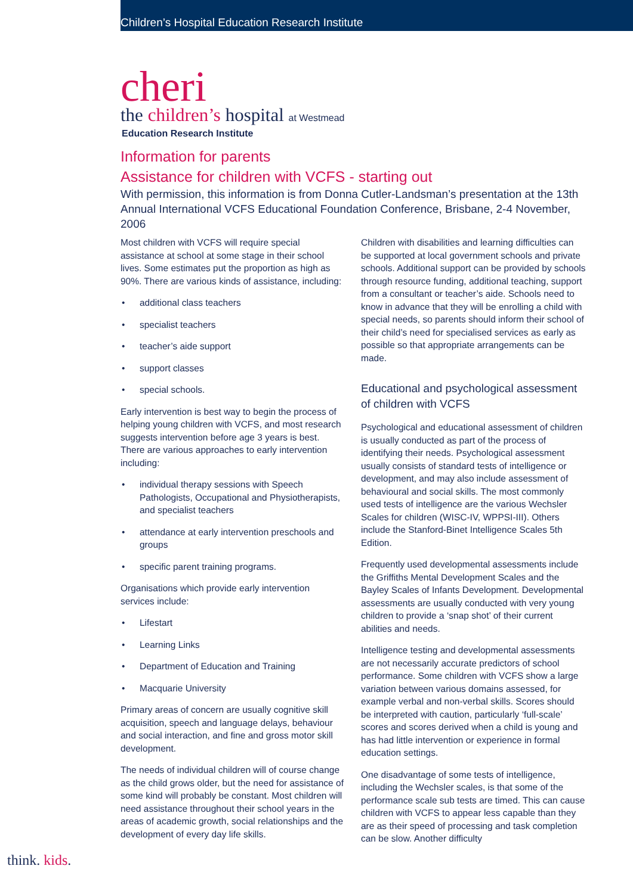Children’s Hospital Education Research Institute
cheri
the children’s hospital at Westmead
Education Research Institute
Information for parents
Assistance for children with VCFS - starting out
With permission, this information is from Donna Cutler-Landsman’s presentation at the 13th Annual International VCFS Educational Foundation Conference, Brisbane, 2-4 November, 2006
Most children with VCFS will require special assistance at school at some stage in their school lives. Some estimates put the proportion as high as 90%. There are various kinds of assistance, including:
• additional class teachers
• specialist teachers
• teacher’s aide support
• support classes
• special schools.
Early intervention is best way to begin the process of helping young children with VCFS, and most research suggests intervention before age 3 years is best. There are various approaches to early intervention including:
• individual therapy sessions with Speech Pathologists, Occupational and Physiotherapists, and specialist teachers
• attendance at early intervention preschools and groups
• specific parent training programs.
Organisations which provide early intervention services include:
• Lifestart
• Learning Links
• Department of Education and Training
• Macquarie University
Primary areas of concern are usually cognitive skill acquisition, speech and language delays, behaviour and social interaction, and fine and gross motor skill development.
The needs of individual children will of course change as the child grows older, but the need for assistance of some kind will probably be constant. Most children will need assistance throughout their school years in the areas of academic growth, social relationships and the development of every day life skills.
Children with disabilities and learning difficulties can be supported at local government schools and private schools. Additional support can be provided by schools through resource funding, additional teaching, support from a consultant or teacher’s aide. Schools need to know in advance that they will be enrolling a child with special needs, so parents should inform their school of their child’s need for specialised services as early as possible so that appropriate arrangements can be made.
Educational and psychological assessment of children with VCFS
Psychological and educational assessment of children is usually conducted as part of the process of identifying their needs. Psychological assessment usually consists of standard tests of intelligence or development, and may also include assessment of behavioural and social skills. The most commonly used tests of intelligence are the various Wechsler Scales for children (WISC-IV, WPPSI-III). Others include the Stanford-Binet Intelligence Scales 5th Edition.
Frequently used developmental assessments include the Griffiths Mental Development Scales and the Bayley Scales of Infants Development. Developmental assessments are usually conducted with very young children to provide a ‘snap shot’ of their current abilities and needs.
Intelligence testing and developmental assessments are not necessarily accurate predictors of school performance. Some children with VCFS show a large variation between various domains assessed, for example verbal and non-verbal skills. Scores should be interpreted with caution, particularly ‘full-scale’ scores and scores derived when a child is young and has had little intervention or experience in formal education settings.
One disadvantage of some tests of intelligence, including the Wechsler scales, is that some of the performance scale sub tests are timed. This can cause children with VCFS to appear less capable than they are as their speed of processing and task completion can be slow. Another difficulty
think. kids.